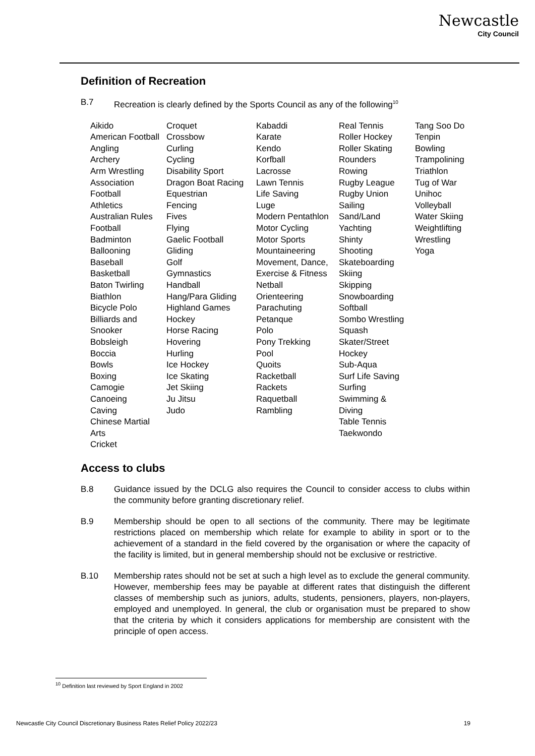Newcastle
City Council
Definition of Recreation
B.7 Recreation is clearly defined by the Sports Council as any of the following<sup>10</sup>
Aikido
American Football
Angling
Archery
Arm Wrestling
Association
Football
Athletics
Australian Rules
Football
Badminton
Ballooning
Baseball
Basketball
Baton Twirling
Biathlon
Bicycle Polo
Billiards and
Snooker
Bobsleigh
Boccia
Bowls
Boxing
Camogie
Canoeing
Caving
Chinese Martial
Arts
Cricket
Croquet
Crossbow
Curling
Cycling
Disability Sport
Dragon Boat Racing
Equestrian
Fencing
Fives
Flying
Gaelic Football
Gliding
Golf
Gymnastics
Handball
Hang/Para Gliding
Highland Games
Hockey
Horse Racing
Hovering
Hurling
Ice Hockey
Ice Skating
Jet Skiing
Ju Jitsu
Judo
Kabaddi
Karate
Kendo
Korfball
Lacrosse
Lawn Tennis
Life Saving
Luge
Modern Pentathlon
Motor Cycling
Motor Sports
Mountaineering
Movement, Dance,
Exercise & Fitness
Netball
Orienteering
Parachuting
Petanque
Polo
Pony Trekking
Pool
Quoits
Racketball
Rackets
Raquetball
Rambling
Real Tennis
Roller Hockey
Roller Skating
Rounders
Rowing
Rugby League
Rugby Union
Sailing
Sand/Land
Yachting
Shinty
Shooting
Skateboarding
Skiing
Skipping
Snowboarding
Softball
Sombo Wrestling
Squash
Skater/Street
Hockey
Sub-Aqua
Surf Life Saving
Surfing
Swimming &
Diving
Table Tennis
Taekwondo
Tang Soo Do
Tenpin
Bowling
Trampolining
Triathlon
Tug of War
Unihoc
Volleyball
Water Skiing
Weightlifting
Wrestling
Yoga
Access to clubs
B.8 Guidance issued by the DCLG also requires the Council to consider access to clubs within the community before granting discretionary relief.
B.9 Membership should be open to all sections of the community. There may be legitimate restrictions placed on membership which relate for example to ability in sport or to the achievement of a standard in the field covered by the organisation or where the capacity of the facility is limited, but in general membership should not be exclusive or restrictive.
B.10 Membership rates should not be set at such a high level as to exclude the general community. However, membership fees may be payable at different rates that distinguish the different classes of membership such as juniors, adults, students, pensioners, players, non-players, employed and unemployed. In general, the club or organisation must be prepared to show that the criteria by which it considers applications for membership are consistent with the principle of open access.
<sup>10</sup> Definition last reviewed by Sport England in 2002
Newcastle City Council Discretionary Business Rates Relief Policy 2022/23 19